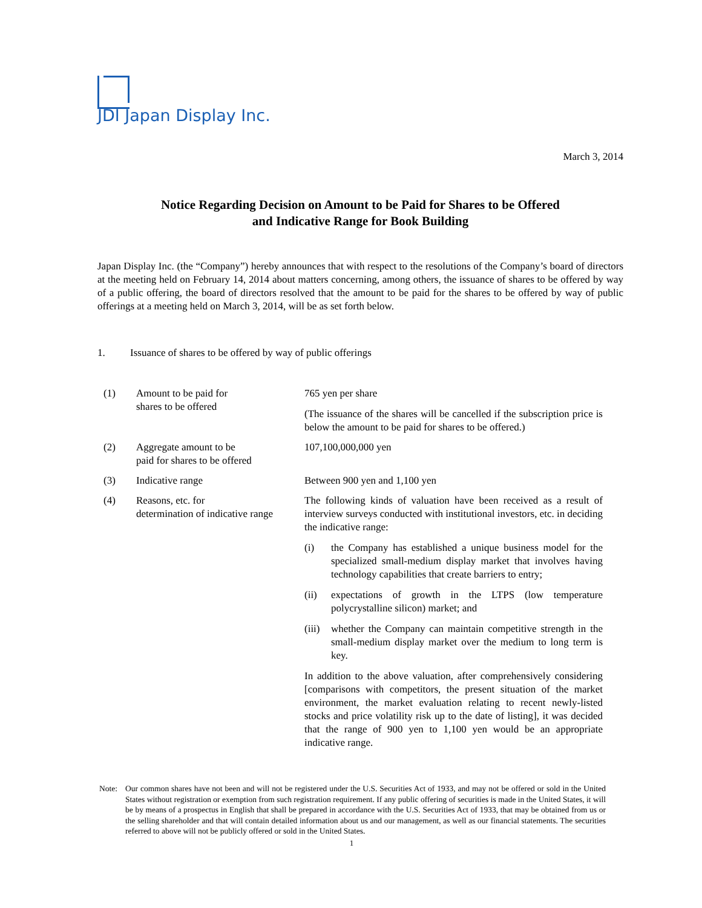JDI Japan Display Inc.
March 3, 2014
Notice Regarding Decision on Amount to be Paid for Shares to be Offered
and Indicative Range for Book Building
Japan Display Inc. (the “Company”) hereby announces that with respect to the resolutions of the Company’s board of directors at the meeting held on February 14, 2014 about matters concerning, among others, the issuance of shares to be offered by way of a public offering, the board of directors resolved that the amount to be paid for the shares to be offered by way of public offerings at a meeting held on March 3, 2014, will be as set forth below.
1. Issuance of shares to be offered by way of public offerings
| (1) | Amount to be paid for shares to be offered | 765 yen per share (The issuance of the shares will be cancelled if the subscription price is below the amount to be paid for shares to be offered.) |
| (2) | Aggregate amount to be paid for shares to be offered | 107,100,000,000 yen |
| (3) | Indicative range | Between 900 yen and 1,100 yen |
| (4) | Reasons, etc. for determination of indicative range | The following kinds of valuation have been received as a result of interview surveys conducted with institutional investors, etc. in deciding the indicative range: (i) the Company has established a unique business model for the specialized small-medium display market that involves having technology capabilities that create barriers to entry; (ii) expectations of growth in the LTPS (low temperature polycrystalline silicon) market; and (iii) whether the Company can maintain competitive strength in the small-medium display market over the medium to long term is key. In addition to the above valuation, after comprehensively considering [comparisons with competitors, the present situation of the market environment, the market evaluation relating to recent newly-listed stocks and price volatility risk up to the date of listing], it was decided that the range of 900 yen to 1,100 yen would be an appropriate indicative range. |
Note: Our common shares have not been and will not be registered under the U.S. Securities Act of 1933, and may not be offered or sold in the United States without registration or exemption from such registration requirement. If any public offering of securities is made in the United States, it will be by means of a prospectus in English that shall be prepared in accordance with the U.S. Securities Act of 1933, that may be obtained from us or the selling shareholder and that will contain detailed information about us and our management, as well as our financial statements. The securities referred to above will not be publicly offered or sold in the United States.
1